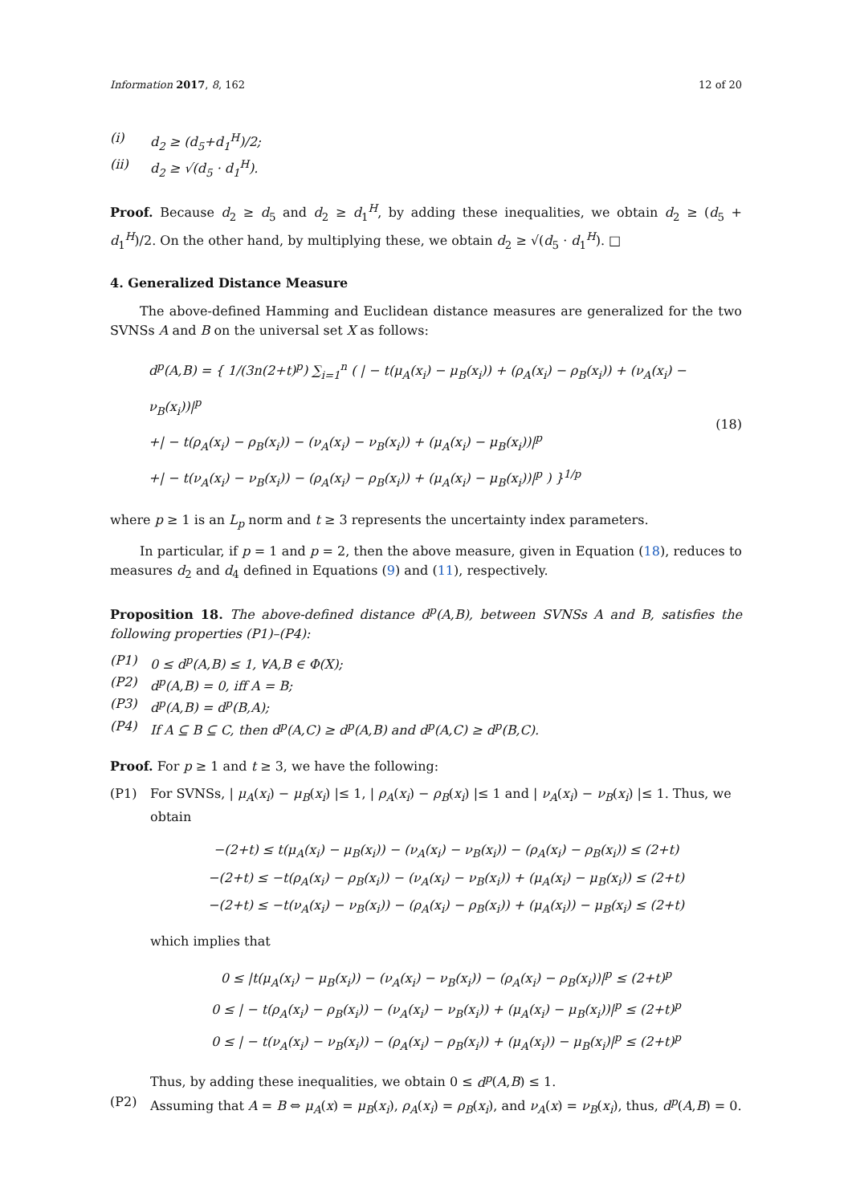Information 2017, 8, 162 12 of 20
(i) d<sub>2</sub> ≥ (d<sub>5</sub>+d<sub>1</sub><sup>H</sup>)/2;
(ii) d<sub>2</sub> ≥ √(d<sub>5</sub> · d<sub>1</sub><sup>H</sup>).
Proof. Because d<sub>2</sub> ≥ d<sub>5</sub> and d<sub>2</sub> ≥ d<sub>1</sub><sup>H</sup>, by adding these inequalities, we obtain d<sub>2</sub> ≥ (d<sub>5</sub> + d<sub>1</sub><sup>H</sup>)/2. On the other hand, by multiplying these, we obtain d<sub>2</sub> ≥ √(d<sub>5</sub> · d<sub>1</sub><sup>H</sup>). □
4. Generalized Distance Measure
The above-defined Hamming and Euclidean distance measures are generalized for the two SVNSs A and B on the universal set X as follows:
d<sup>p</sup>(A,B) = { 1/(3n(2+t)<sup>p</sup>) ∑<sub>i=1</sub><sup>n</sup> ( | − t(μ<sub>A</sub>(x<sub>i</sub>) − μ<sub>B</sub>(x<sub>i</sub>)) + (ρ<sub>A</sub>(x<sub>i</sub>) − ρ<sub>B</sub>(x<sub>i</sub>)) + (ν<sub>A</sub>(x<sub>i</sub>) − ν<sub>B</sub>(x<sub>i</sub>))|<sup>p</sup>
+| − t(ρ<sub>A</sub>(x<sub>i</sub>) − ρ<sub>B</sub>(x<sub>i</sub>)) − (ν<sub>A</sub>(x<sub>i</sub>) − ν<sub>B</sub>(x<sub>i</sub>)) + (μ<sub>A</sub>(x<sub>i</sub>) − μ<sub>B</sub>(x<sub>i</sub>))|<sup>p</sup>
+| − t(ν<sub>A</sub>(x<sub>i</sub>) − ν<sub>B</sub>(x<sub>i</sub>)) − (ρ<sub>A</sub>(x<sub>i</sub>) − ρ<sub>B</sub>(x<sub>i</sub>)) + (μ<sub>A</sub>(x<sub>i</sub>) − μ<sub>B</sub>(x<sub>i</sub>))|<sup>p</sup> ) }<sup>1/p</sup>
(18)
where p ≥ 1 is an L<sub>p</sub> norm and t ≥ 3 represents the uncertainty index parameters.
In particular, if p = 1 and p = 2, then the above measure, given in Equation (18), reduces to measures d<sub>2</sub> and d<sub>4</sub> defined in Equations (9) and (11), respectively.
Proposition 18. The above-defined distance d<sup>p</sup>(A,B), between SVNSs A and B, satisfies the following properties (P1)–(P4):
(P1) 0 ≤ d<sup>p</sup>(A,B) ≤ 1, ∀A,B ∈ Φ(X);
(P2) d<sup>p</sup>(A,B) = 0, iff A = B;
(P3) d<sup>p</sup>(A,B) = d<sup>p</sup>(B,A);
(P4) If A ⊆ B ⊆ C, then d<sup>p</sup>(A,C) ≥ d<sup>p</sup>(A,B) and d<sup>p</sup>(A,C) ≥ d<sup>p</sup>(B,C).
Proof. For p ≥ 1 and t ≥ 3, we have the following:
(P1) For SVNSs, | μ<sub>A</sub>(x<sub>i</sub>) − μ<sub>B</sub>(x<sub>i</sub>) |≤ 1, | ρ<sub>A</sub>(x<sub>i</sub>) − ρ<sub>B</sub>(x<sub>i</sub>) |≤ 1 and | ν<sub>A</sub>(x<sub>i</sub>) − ν<sub>B</sub>(x<sub>i</sub>) |≤ 1. Thus, we obtain
−(2+t) ≤ t(μ<sub>A</sub>(x<sub>i</sub>) − μ<sub>B</sub>(x<sub>i</sub>)) − (ν<sub>A</sub>(x<sub>i</sub>) − ν<sub>B</sub>(x<sub>i</sub>)) − (ρ<sub>A</sub>(x<sub>i</sub>) − ρ<sub>B</sub>(x<sub>i</sub>)) ≤ (2+t)
−(2+t) ≤ −t(ρ<sub>A</sub>(x<sub>i</sub>) − ρ<sub>B</sub>(x<sub>i</sub>)) − (ν<sub>A</sub>(x<sub>i</sub>) − ν<sub>B</sub>(x<sub>i</sub>)) + (μ<sub>A</sub>(x<sub>i</sub>) − μ<sub>B</sub>(x<sub>i</sub>)) ≤ (2+t)
−(2+t) ≤ −t(ν<sub>A</sub>(x<sub>i</sub>) − ν<sub>B</sub>(x<sub>i</sub>)) − (ρ<sub>A</sub>(x<sub>i</sub>) − ρ<sub>B</sub>(x<sub>i</sub>)) + (μ<sub>A</sub>(x<sub>i</sub>)) − μ<sub>B</sub>(x<sub>i</sub>) ≤ (2+t)
which implies that
0 ≤ |t(μ<sub>A</sub>(x<sub>i</sub>) − μ<sub>B</sub>(x<sub>i</sub>)) − (ν<sub>A</sub>(x<sub>i</sub>) − ν<sub>B</sub>(x<sub>i</sub>)) − (ρ<sub>A</sub>(x<sub>i</sub>) − ρ<sub>B</sub>(x<sub>i</sub>))|<sup>p</sup> ≤ (2+t)<sup>p</sup>
0 ≤ | − t(ρ<sub>A</sub>(x<sub>i</sub>) − ρ<sub>B</sub>(x<sub>i</sub>)) − (ν<sub>A</sub>(x<sub>i</sub>) − ν<sub>B</sub>(x<sub>i</sub>)) + (μ<sub>A</sub>(x<sub>i</sub>) − μ<sub>B</sub>(x<sub>i</sub>))|<sup>p</sup> ≤ (2+t)<sup>p</sup>
0 ≤ | − t(ν<sub>A</sub>(x<sub>i</sub>) − ν<sub>B</sub>(x<sub>i</sub>)) − (ρ<sub>A</sub>(x<sub>i</sub>) − ρ<sub>B</sub>(x<sub>i</sub>)) + (μ<sub>A</sub>(x<sub>i</sub>)) − μ<sub>B</sub>(x<sub>i</sub>)|<sup>p</sup> ≤ (2+t)<sup>p</sup>
Thus, by adding these inequalities, we obtain 0 ≤ d<sup>p</sup>(A,B) ≤ 1.
(P2) Assuming that A = B ⇔ μ<sub>A</sub>(x) = μ<sub>B</sub>(x<sub>i</sub>), ρ<sub>A</sub>(x<sub>i</sub>) = ρ<sub>B</sub>(x<sub>i</sub>), and ν<sub>A</sub>(x) = ν<sub>B</sub>(x<sub>i</sub>), thus, d<sup>p</sup>(A,B) = 0.